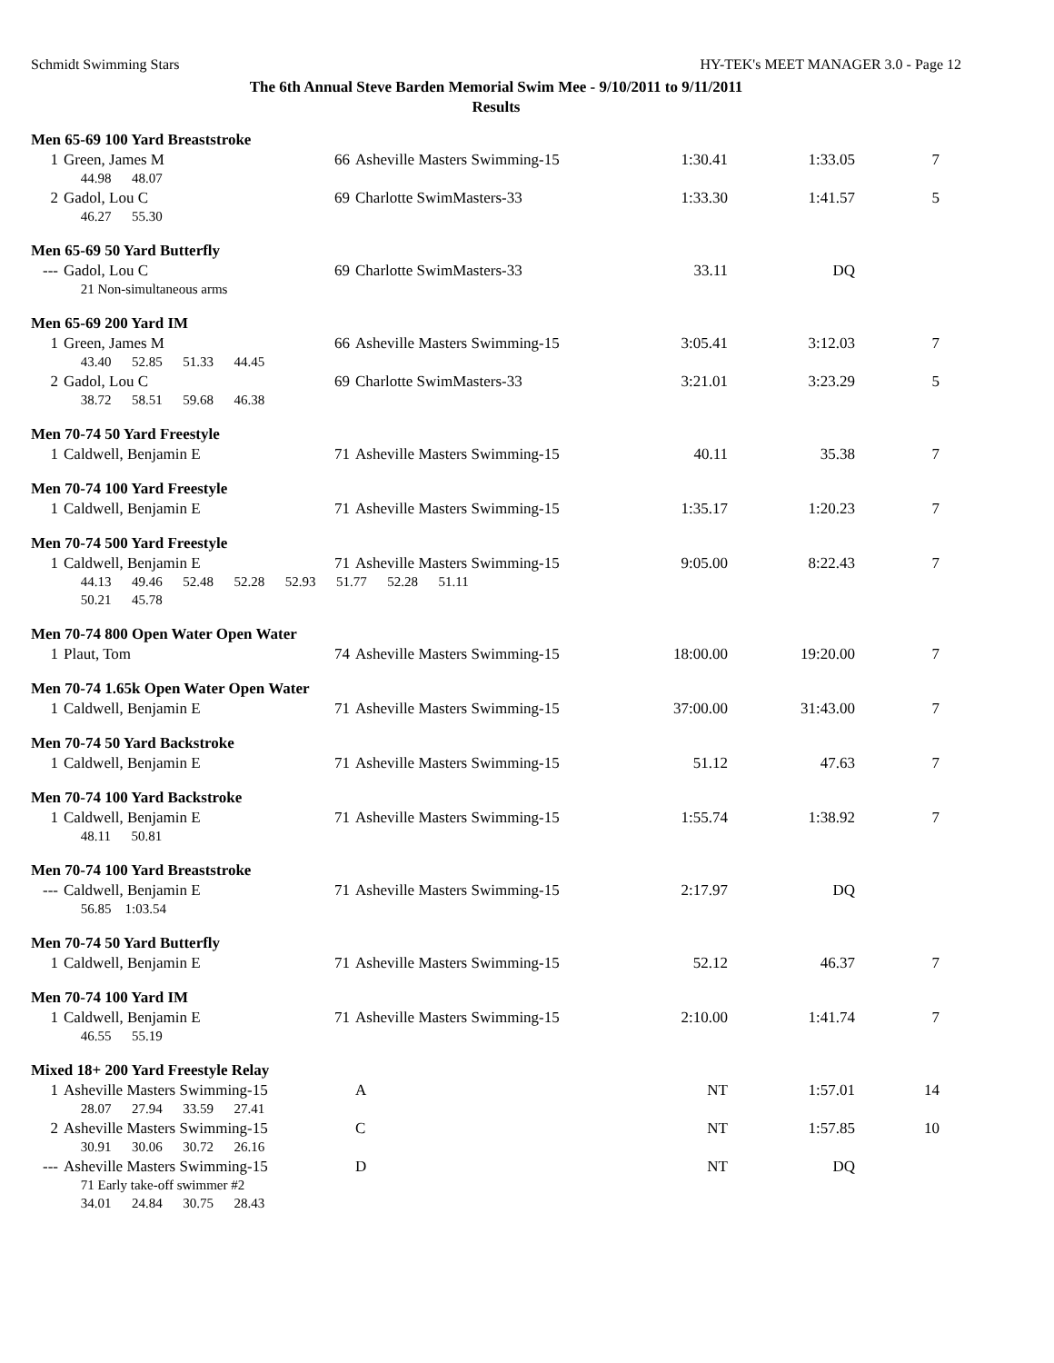Schmidt Swimming Stars HY-TEK's MEET MANAGER 3.0 - Page 12
The 6th Annual Steve Barden Memorial Swim Mee - 9/10/2011 to 9/11/2011
Results
Men 65-69 100 Yard Breaststroke
| 1 | Green, James M | 66 | Asheville Masters Swimming-15 | 1:30.41 | 1:33.05 | 7 |
| | 44.98 48.07 | | | | | |
| 2 | Gadol, Lou C | 69 | Charlotte SwimMasters-33 | 1:33.30 | 1:41.57 | 5 |
| | 46.27 55.30 | | | | | |
Men 65-69 50 Yard Butterfly
| --- | Gadol, Lou C | 69 | Charlotte SwimMasters-33 | 33.11 | DQ | |
| | 21 Non-simultaneous arms | | | | | |
Men 65-69 200 Yard IM
| 1 | Green, James M | 66 | Asheville Masters Swimming-15 | 3:05.41 | 3:12.03 | 7 |
| | 43.40 52.85 51.33 44.45 | | | | | |
| 2 | Gadol, Lou C | 69 | Charlotte SwimMasters-33 | 3:21.01 | 3:23.29 | 5 |
| | 38.72 58.51 59.68 46.38 | | | | | |
Men 70-74 50 Yard Freestyle
| 1 | Caldwell, Benjamin E | 71 | Asheville Masters Swimming-15 | 40.11 | 35.38 | 7 |
Men 70-74 100 Yard Freestyle
| 1 | Caldwell, Benjamin E | 71 | Asheville Masters Swimming-15 | 1:35.17 | 1:20.23 | 7 |
Men 70-74 500 Yard Freestyle
| 1 | Caldwell, Benjamin E | 71 | Asheville Masters Swimming-15 | 9:05.00 | 8:22.43 | 7 |
| | 44.13 49.46 52.48 52.28 52.93 51.77 52.28 51.11 | | | | | |
| | 50.21 45.78 | | | | | |
Men 70-74 800 Open Water Open Water
| 1 | Plaut, Tom | 74 | Asheville Masters Swimming-15 | 18:00.00 | 19:20.00 | 7 |
Men 70-74 1.65k Open Water Open Water
| 1 | Caldwell, Benjamin E | 71 | Asheville Masters Swimming-15 | 37:00.00 | 31:43.00 | 7 |
Men 70-74 50 Yard Backstroke
| 1 | Caldwell, Benjamin E | 71 | Asheville Masters Swimming-15 | 51.12 | 47.63 | 7 |
Men 70-74 100 Yard Backstroke
| 1 | Caldwell, Benjamin E | 71 | Asheville Masters Swimming-15 | 1:55.74 | 1:38.92 | 7 |
| | 48.11 50.81 | | | | | |
Men 70-74 100 Yard Breaststroke
| --- | Caldwell, Benjamin E | 71 | Asheville Masters Swimming-15 | 2:17.97 | DQ | |
| | 56.85 1:03.54 | | | | | |
Men 70-74 50 Yard Butterfly
| 1 | Caldwell, Benjamin E | 71 | Asheville Masters Swimming-15 | 52.12 | 46.37 | 7 |
Men 70-74 100 Yard IM
| 1 | Caldwell, Benjamin E | 71 | Asheville Masters Swimming-15 | 2:10.00 | 1:41.74 | 7 |
| | 46.55 55.19 | | | | | |
Mixed 18+ 200 Yard Freestyle Relay
| 1 | Asheville Masters Swimming-15 | | A | NT | 1:57.01 | 14 |
| | 28.07 27.94 33.59 27.41 | | | | | |
| 2 | Asheville Masters Swimming-15 | | C | NT | 1:57.85 | 10 |
| | 30.91 30.06 30.72 26.16 | | | | | |
| --- | Asheville Masters Swimming-15 | | D | NT | DQ | |
| | 71 Early take-off swimmer #2 | | | | | |
| | 34.01 24.84 30.75 28.43 | | | | | |